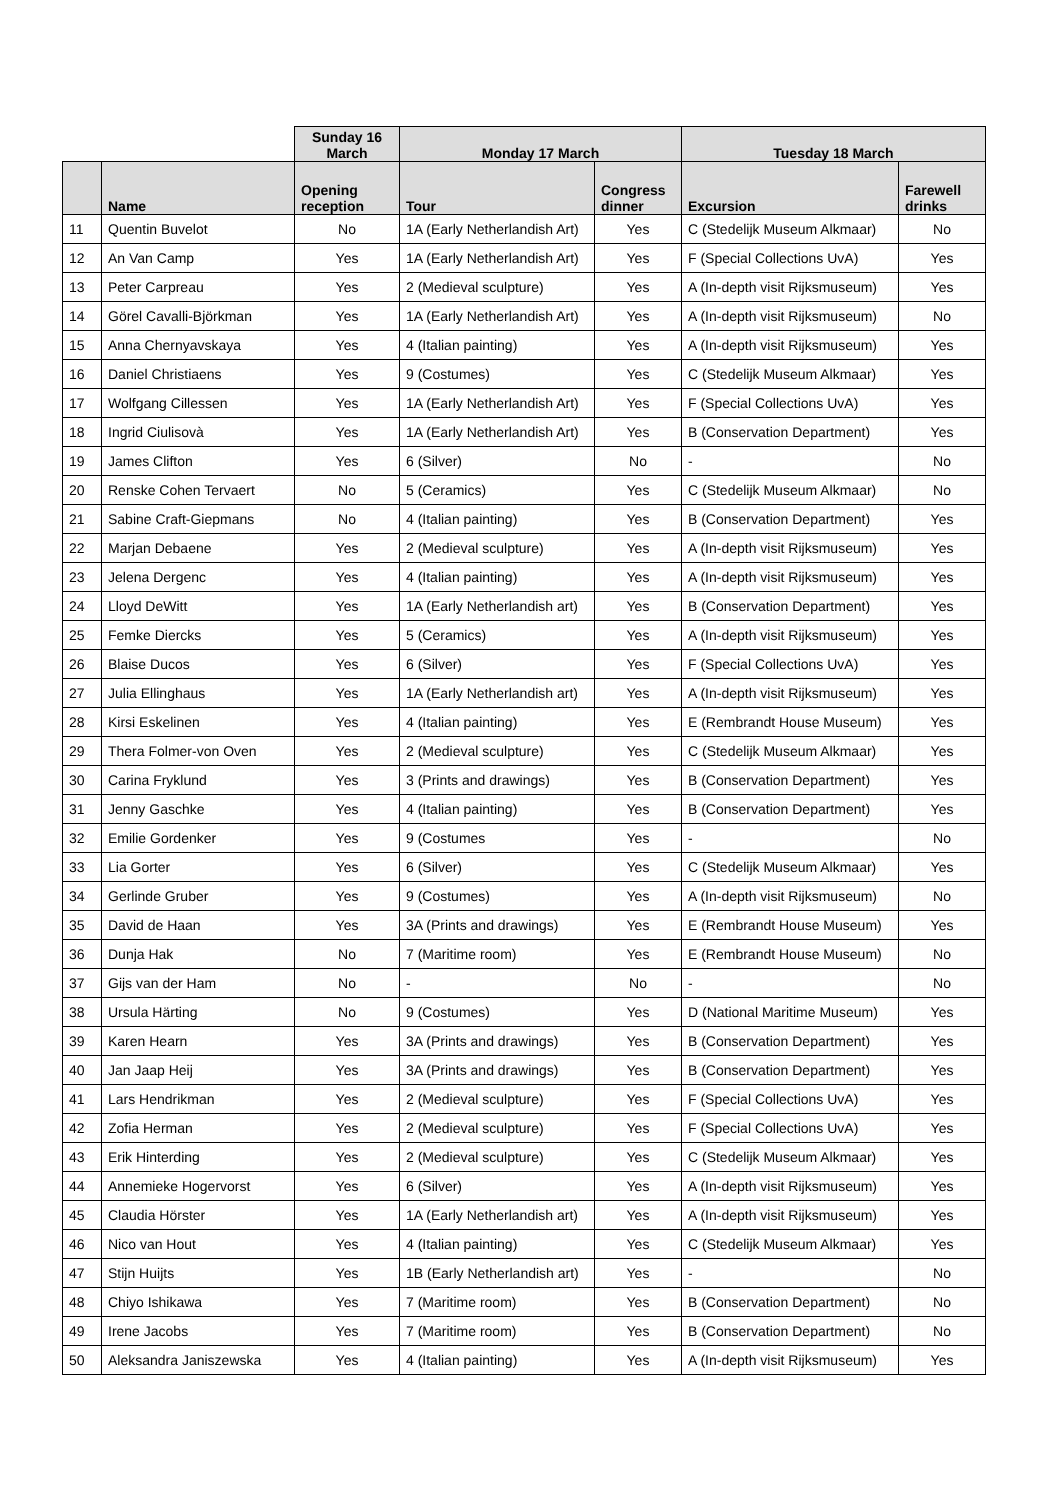| | | Sunday 16 March | Monday 17 March | | Tuesday 18 March | |
| --- | --- | --- | --- | --- | --- | --- |
| | Name | Opening reception | Tour | Congress dinner | Excursion | Farewell drinks |
| 11 | Quentin Buvelot | No | 1A (Early Netherlandish Art) | Yes | C (Stedelijk Museum Alkmaar) | No |
| 12 | An Van Camp | Yes | 1A (Early Netherlandish Art) | Yes | F (Special Collections UvA) | Yes |
| 13 | Peter Carpreau | Yes | 2 (Medieval sculpture) | Yes | A (In-depth visit Rijksmuseum) | Yes |
| 14 | Görel Cavalli-Björkman | Yes | 1A (Early Netherlandish Art) | Yes | A (In-depth visit Rijksmuseum) | No |
| 15 | Anna Chernyavskaya | Yes | 4 (Italian painting) | Yes | A (In-depth visit Rijksmuseum) | Yes |
| 16 | Daniel Christiaens | Yes | 9 (Costumes) | Yes | C (Stedelijk Museum Alkmaar) | Yes |
| 17 | Wolfgang Cillessen | Yes | 1A (Early Netherlandish Art) | Yes | F (Special Collections UvA) | Yes |
| 18 | Ingrid Ciulisovà | Yes | 1A (Early Netherlandish Art) | Yes | B (Conservation Department) | Yes |
| 19 | James Clifton | Yes | 6 (Silver) | No | - | No |
| 20 | Renske Cohen Tervaert | No | 5 (Ceramics) | Yes | C (Stedelijk Museum Alkmaar) | No |
| 21 | Sabine Craft-Giepmans | No | 4 (Italian painting) | Yes | B (Conservation Department) | Yes |
| 22 | Marjan Debaene | Yes | 2 (Medieval sculpture) | Yes | A (In-depth visit Rijksmuseum) | Yes |
| 23 | Jelena Dergenc | Yes | 4 (Italian painting) | Yes | A (In-depth visit Rijksmuseum) | Yes |
| 24 | Lloyd DeWitt | Yes | 1A (Early Netherlandish art) | Yes | B (Conservation Department) | Yes |
| 25 | Femke Diercks | Yes | 5 (Ceramics) | Yes | A (In-depth visit Rijksmuseum) | Yes |
| 26 | Blaise Ducos | Yes | 6 (Silver) | Yes | F (Special Collections UvA) | Yes |
| 27 | Julia Ellinghaus | Yes | 1A (Early Netherlandish art) | Yes | A (In-depth visit Rijksmuseum) | Yes |
| 28 | Kirsi Eskelinen | Yes | 4 (Italian painting) | Yes | E (Rembrandt House Museum) | Yes |
| 29 | Thera Folmer-von Oven | Yes | 2 (Medieval sculpture) | Yes | C (Stedelijk Museum Alkmaar) | Yes |
| 30 | Carina Fryklund | Yes | 3 (Prints and drawings) | Yes | B (Conservation Department) | Yes |
| 31 | Jenny Gaschke | Yes | 4 (Italian painting) | Yes | B (Conservation Department) | Yes |
| 32 | Emilie Gordenker | Yes | 9 (Costumes | Yes | - | No |
| 33 | Lia Gorter | Yes | 6 (Silver) | Yes | C (Stedelijk Museum Alkmaar) | Yes |
| 34 | Gerlinde Gruber | Yes | 9 (Costumes) | Yes | A (In-depth visit Rijksmuseum) | No |
| 35 | David de Haan | Yes | 3A (Prints and drawings) | Yes | E (Rembrandt House Museum) | Yes |
| 36 | Dunja Hak | No | 7 (Maritime room) | Yes | E (Rembrandt House Museum) | No |
| 37 | Gijs van der Ham | No | - | No | - | No |
| 38 | Ursula Härting | No | 9 (Costumes) | Yes | D (National Maritime Museum) | Yes |
| 39 | Karen Hearn | Yes | 3A (Prints and drawings) | Yes | B (Conservation Department) | Yes |
| 40 | Jan Jaap Heij | Yes | 3A (Prints and drawings) | Yes | B (Conservation Department) | Yes |
| 41 | Lars Hendrikman | Yes | 2 (Medieval sculpture) | Yes | F (Special Collections UvA) | Yes |
| 42 | Zofia Herman | Yes | 2 (Medieval sculpture) | Yes | F (Special Collections UvA) | Yes |
| 43 | Erik Hinterding | Yes | 2 (Medieval sculpture) | Yes | C (Stedelijk Museum Alkmaar) | Yes |
| 44 | Annemieke Hogervorst | Yes | 6 (Silver) | Yes | A (In-depth visit Rijksmuseum) | Yes |
| 45 | Claudia Hörster | Yes | 1A (Early Netherlandish art) | Yes | A (In-depth visit Rijksmuseum) | Yes |
| 46 | Nico van Hout | Yes | 4 (Italian painting) | Yes | C (Stedelijk Museum Alkmaar) | Yes |
| 47 | Stijn Huijts | Yes | 1B (Early Netherlandish art) | Yes | - | No |
| 48 | Chiyo Ishikawa | Yes | 7 (Maritime room) | Yes | B (Conservation Department) | No |
| 49 | Irene Jacobs | Yes | 7 (Maritime room) | Yes | B (Conservation Department) | No |
| 50 | Aleksandra Janiszewska | Yes | 4 (Italian painting) | Yes | A (In-depth visit Rijksmuseum) | Yes |